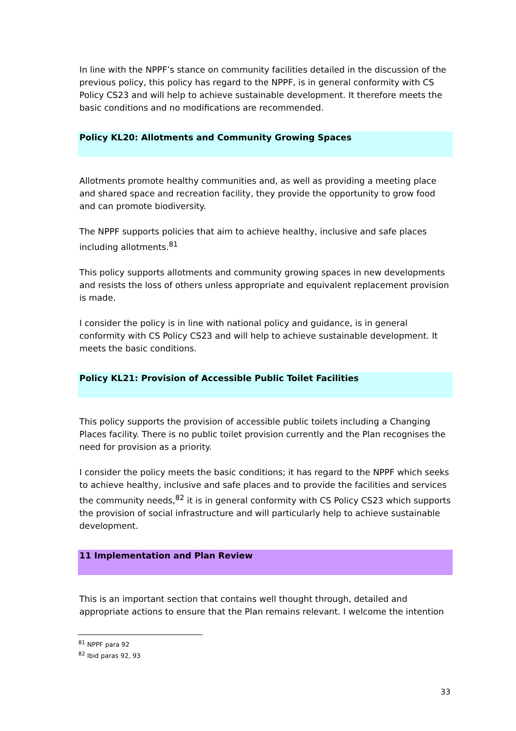In line with the NPPF’s stance on community facilities detailed in the discussion of the previous policy, this policy has regard to the NPPF, is in general conformity with CS Policy CS23 and will help to achieve sustainable development. It therefore meets the basic conditions and no modifications are recommended.
Policy KL20: Allotments and Community Growing Spaces
Allotments promote healthy communities and, as well as providing a meeting place and shared space and recreation facility, they provide the opportunity to grow food and can promote biodiversity.
The NPPF supports policies that aim to achieve healthy, inclusive and safe places including allotments.<sup>81</sup>
This policy supports allotments and community growing spaces in new developments and resists the loss of others unless appropriate and equivalent replacement provision is made.
I consider the policy is in line with national policy and guidance, is in general conformity with CS Policy CS23 and will help to achieve sustainable development. It meets the basic conditions.
Policy KL21: Provision of Accessible Public Toilet Facilities
This policy supports the provision of accessible public toilets including a Changing Places facility. There is no public toilet provision currently and the Plan recognises the need for provision as a priority.
I consider the policy meets the basic conditions; it has regard to the NPPF which seeks to achieve healthy, inclusive and safe places and to provide the facilities and services the community needs,<sup>82</sup> it is in general conformity with CS Policy CS23 which supports the provision of social infrastructure and will particularly help to achieve sustainable development.
11 Implementation and Plan Review
This is an important section that contains well thought through, detailed and appropriate actions to ensure that the Plan remains relevant. I welcome the intention
<sup>81</sup> NPPF para 92
<sup>82</sup> Ibid paras 92, 93
33